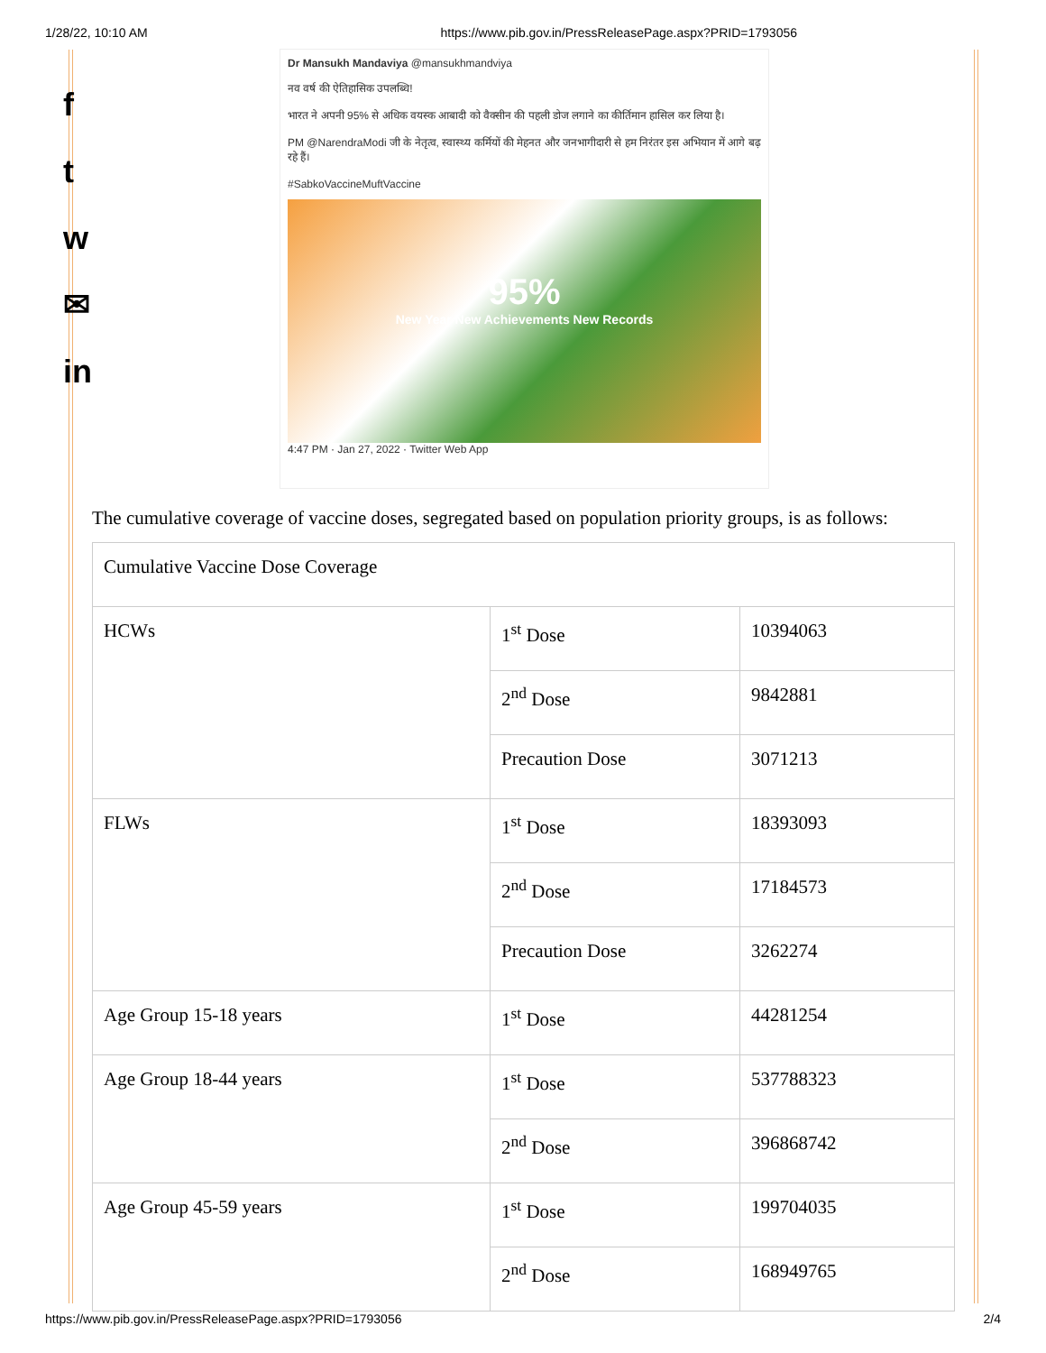1/28/22, 10:10 AM https://www.pib.gov.in/PressReleasePage.aspx?PRID=1793056
f
t
w
✉
in
Dr Mansukh Mandaviya @mansukhmandviya
नव वर्ष की ऐतिहासिक उपलब्धि!
भारत ने अपनी 95% से अधिक वयस्क आबादी को वैक्सीन की पहली डोज लगाने का कीर्तिमान हासिल कर लिया है।
PM @NarendraModi जी के नेतृत्व, स्वास्थ्य कर्मियों की मेहनत और जनभागीदारी से हम निरंतर इस अभियान में आगे बढ़ रहे हैं।
#SabkoVaccineMuftVaccine
95%
New Year New Achievements New Records
4:47 PM · Jan 27, 2022 · Twitter Web App
The cumulative coverage of vaccine doses, segregated based on population priority groups, is as follows:
| Cumulative Vaccine Dose Coverage | | |
| HCWs | 1<sup>st</sup> Dose | 10394063 |
| | 2<sup>nd</sup> Dose | 9842881 |
| | Precaution Dose | 3071213 |
| FLWs | 1<sup>st</sup> Dose | 18393093 |
| | 2<sup>nd</sup> Dose | 17184573 |
| | Precaution Dose | 3262274 |
| Age Group 15-18 years | 1<sup>st</sup> Dose | 44281254 |
| Age Group 18-44 years | 1<sup>st</sup> Dose | 537788323 |
| | 2<sup>nd</sup> Dose | 396868742 |
| Age Group 45-59 years | 1<sup>st</sup> Dose | 199704035 |
| | 2<sup>nd</sup> Dose | 168949765 |
https://www.pib.gov.in/PressReleasePage.aspx?PRID=1793056 2/4